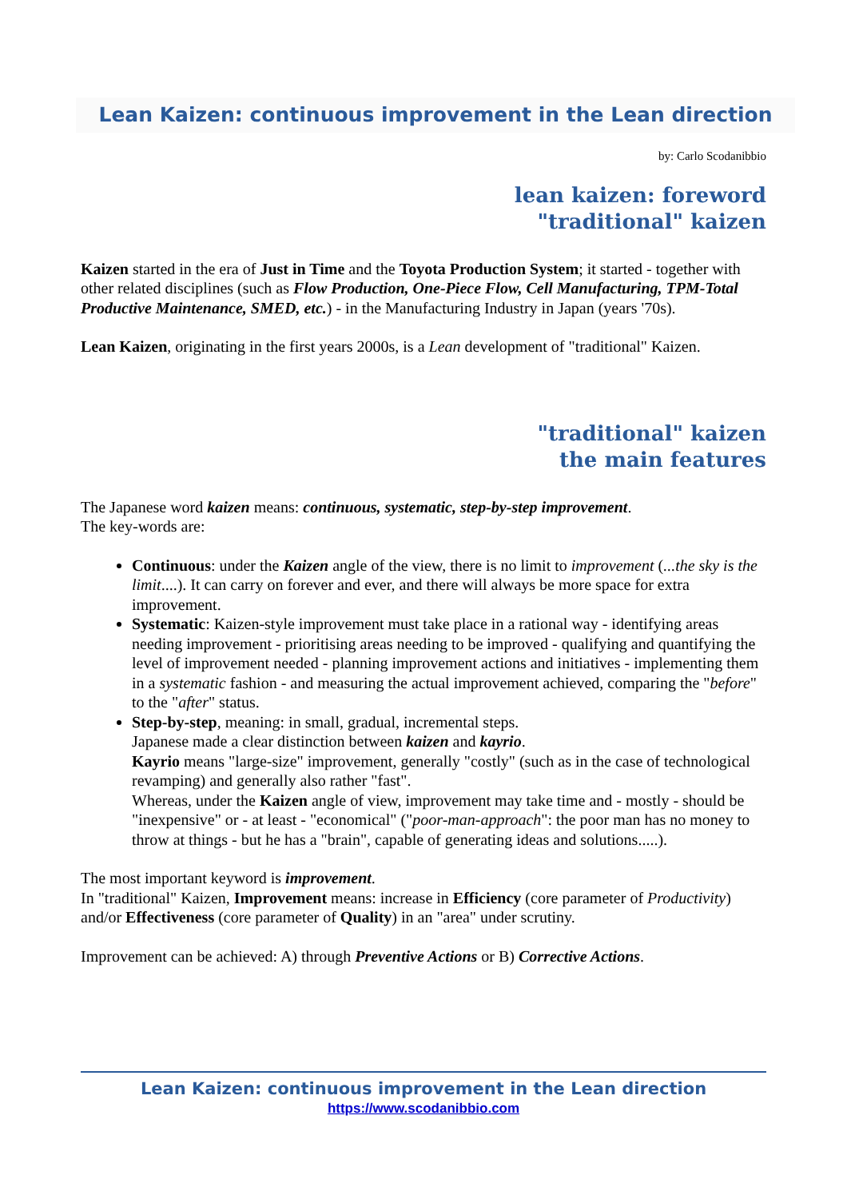Lean Kaizen: continuous improvement in the Lean direction
by: Carlo Scodanibbio
lean kaizen: foreword
"traditional" kaizen
Kaizen started in the era of Just in Time and the Toyota Production System; it started - together with other related disciplines (such as Flow Production, One-Piece Flow, Cell Manufacturing, TPM-Total Productive Maintenance, SMED, etc.) - in the Manufacturing Industry in Japan (years '70s).
Lean Kaizen, originating in the first years 2000s, is a Lean development of "traditional" Kaizen.
"traditional" kaizen
the main features
The Japanese word kaizen means: continuous, systematic, step-by-step improvement.
The key-words are:
Continuous: under the Kaizen angle of the view, there is no limit to improvement (...the sky is the limit....). It can carry on forever and ever, and there will always be more space for extra improvement.
Systematic: Kaizen-style improvement must take place in a rational way - identifying areas needing improvement - prioritising areas needing to be improved - qualifying and quantifying the level of improvement needed - planning improvement actions and initiatives - implementing them in a systematic fashion - and measuring the actual improvement achieved, comparing the "before" to the "after" status.
Step-by-step, meaning: in small, gradual, incremental steps.
Japanese made a clear distinction between kaizen and kayrio.
Kayrio means "large-size" improvement, generally "costly" (such as in the case of technological revamping) and generally also rather "fast".
Whereas, under the Kaizen angle of view, improvement may take time and - mostly - should be "inexpensive" or - at least - "economical" ("poor-man-approach": the poor man has no money to throw at things - but he has a "brain", capable of generating ideas and solutions.....).
The most important keyword is improvement.
In "traditional" Kaizen, Improvement means: increase in Efficiency (core parameter of Productivity) and/or Effectiveness (core parameter of Quality) in an "area" under scrutiny.
Improvement can be achieved: A) through Preventive Actions or B) Corrective Actions.
Lean Kaizen: continuous improvement in the Lean direction
https://www.scodanibbio.com